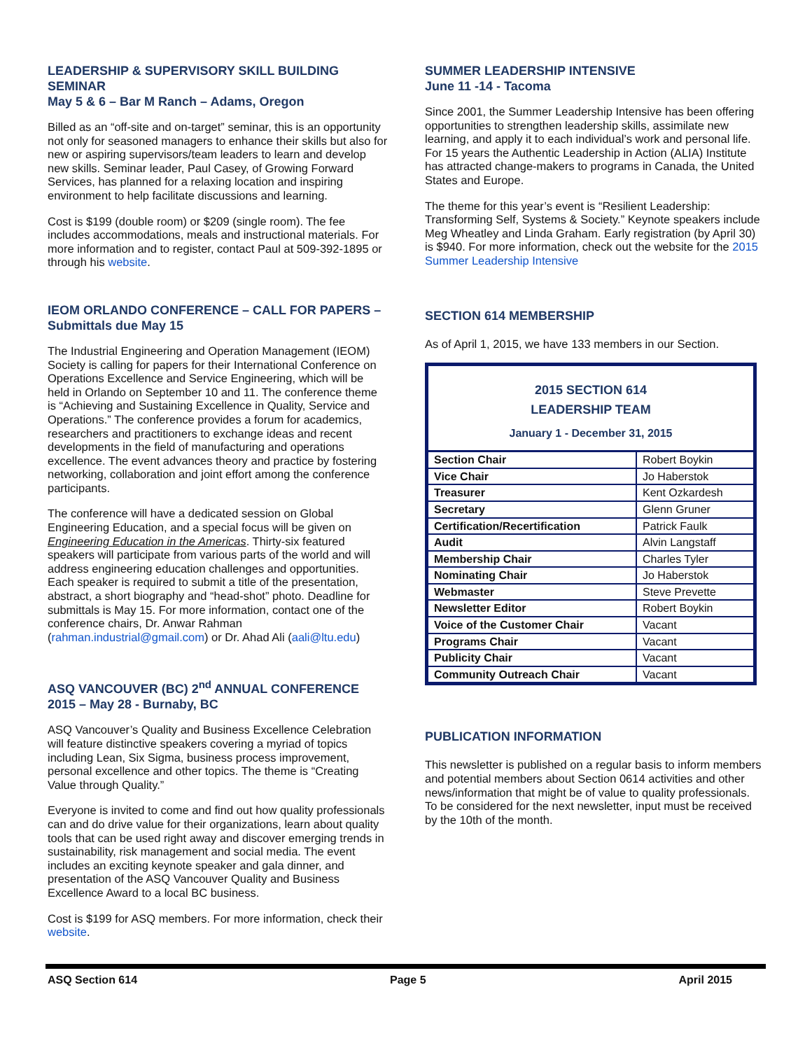LEADERSHIP & SUPERVISORY SKILL BUILDING SEMINAR
May 5 & 6 – Bar M Ranch – Adams, Oregon
Billed as an “off-site and on-target” seminar, this is an opportunity not only for seasoned managers to enhance their skills but also for new or aspiring supervisors/team leaders to learn and develop new skills. Seminar leader, Paul Casey, of Growing Forward Services, has planned for a relaxing location and inspiring environment to help facilitate discussions and learning.
Cost is $199 (double room) or $209 (single room). The fee includes accommodations, meals and instructional materials. For more information and to register, contact Paul at 509-392-1895 or through his website.
IEOM ORLANDO CONFERENCE – CALL FOR PAPERS – Submittals due May 15
The Industrial Engineering and Operation Management (IEOM) Society is calling for papers for their International Conference on Operations Excellence and Service Engineering, which will be held in Orlando on September 10 and 11. The conference theme is “Achieving and Sustaining Excellence in Quality, Service and Operations.” The conference provides a forum for academics, researchers and practitioners to exchange ideas and recent developments in the field of manufacturing and operations excellence. The event advances theory and practice by fostering networking, collaboration and joint effort among the conference participants.
The conference will have a dedicated session on Global Engineering Education, and a special focus will be given on Engineering Education in the Americas. Thirty-six featured speakers will participate from various parts of the world and will address engineering education challenges and opportunities. Each speaker is required to submit a title of the presentation, abstract, a short biography and “head-shot” photo. Deadline for submittals is May 15. For more information, contact one of the conference chairs, Dr. Anwar Rahman (rahman.industrial@gmail.com) or Dr. Ahad Ali (aali@ltu.edu)
ASQ VANCOUVER (BC) 2<sup>nd</sup> ANNUAL CONFERENCE 2015 – May 28 - Burnaby, BC
ASQ Vancouver’s Quality and Business Excellence Celebration will feature distinctive speakers covering a myriad of topics including Lean, Six Sigma, business process improvement, personal excellence and other topics. The theme is “Creating Value through Quality.”
Everyone is invited to come and find out how quality professionals can and do drive value for their organizations, learn about quality tools that can be used right away and discover emerging trends in sustainability, risk management and social media. The event includes an exciting keynote speaker and gala dinner, and presentation of the ASQ Vancouver Quality and Business Excellence Award to a local BC business.
Cost is $199 for ASQ members. For more information, check their website.
SUMMER LEADERSHIP INTENSIVE
June 11 -14 - Tacoma
Since 2001, the Summer Leadership Intensive has been offering opportunities to strengthen leadership skills, assimilate new learning, and apply it to each individual’s work and personal life. For 15 years the Authentic Leadership in Action (ALIA) Institute has attracted change-makers to programs in Canada, the United States and Europe.
The theme for this year’s event is “Resilient Leadership: Transforming Self, Systems & Society.” Keynote speakers include Meg Wheatley and Linda Graham. Early registration (by April 30) is $940. For more information, check out the website for the 2015 Summer Leadership Intensive
SECTION 614 MEMBERSHIP
As of April 1, 2015, we have 133 members in our Section.
2015 SECTION 614
LEADERSHIP TEAM
January 1 - December 31, 2015
| Section Chair | Robert Boykin |
| Vice Chair | Jo Haberstok |
| Treasurer | Kent Ozkardesh |
| Secretary | Glenn Gruner |
| Certification/Recertification | Patrick Faulk |
| Audit | Alvin Langstaff |
| Membership Chair | Charles Tyler |
| Nominating Chair | Jo Haberstok |
| Webmaster | Steve Prevette |
| Newsletter Editor | Robert Boykin |
| Voice of the Customer Chair | Vacant |
| Programs Chair | Vacant |
| Publicity Chair | Vacant |
| Community Outreach Chair | Vacant |
PUBLICATION INFORMATION
This newsletter is published on a regular basis to inform members and potential members about Section 0614 activities and other news/information that might be of value to quality professionals. To be considered for the next newsletter, input must be received by the 10th of the month.
ASQ Section 614 Page 5 April 2015